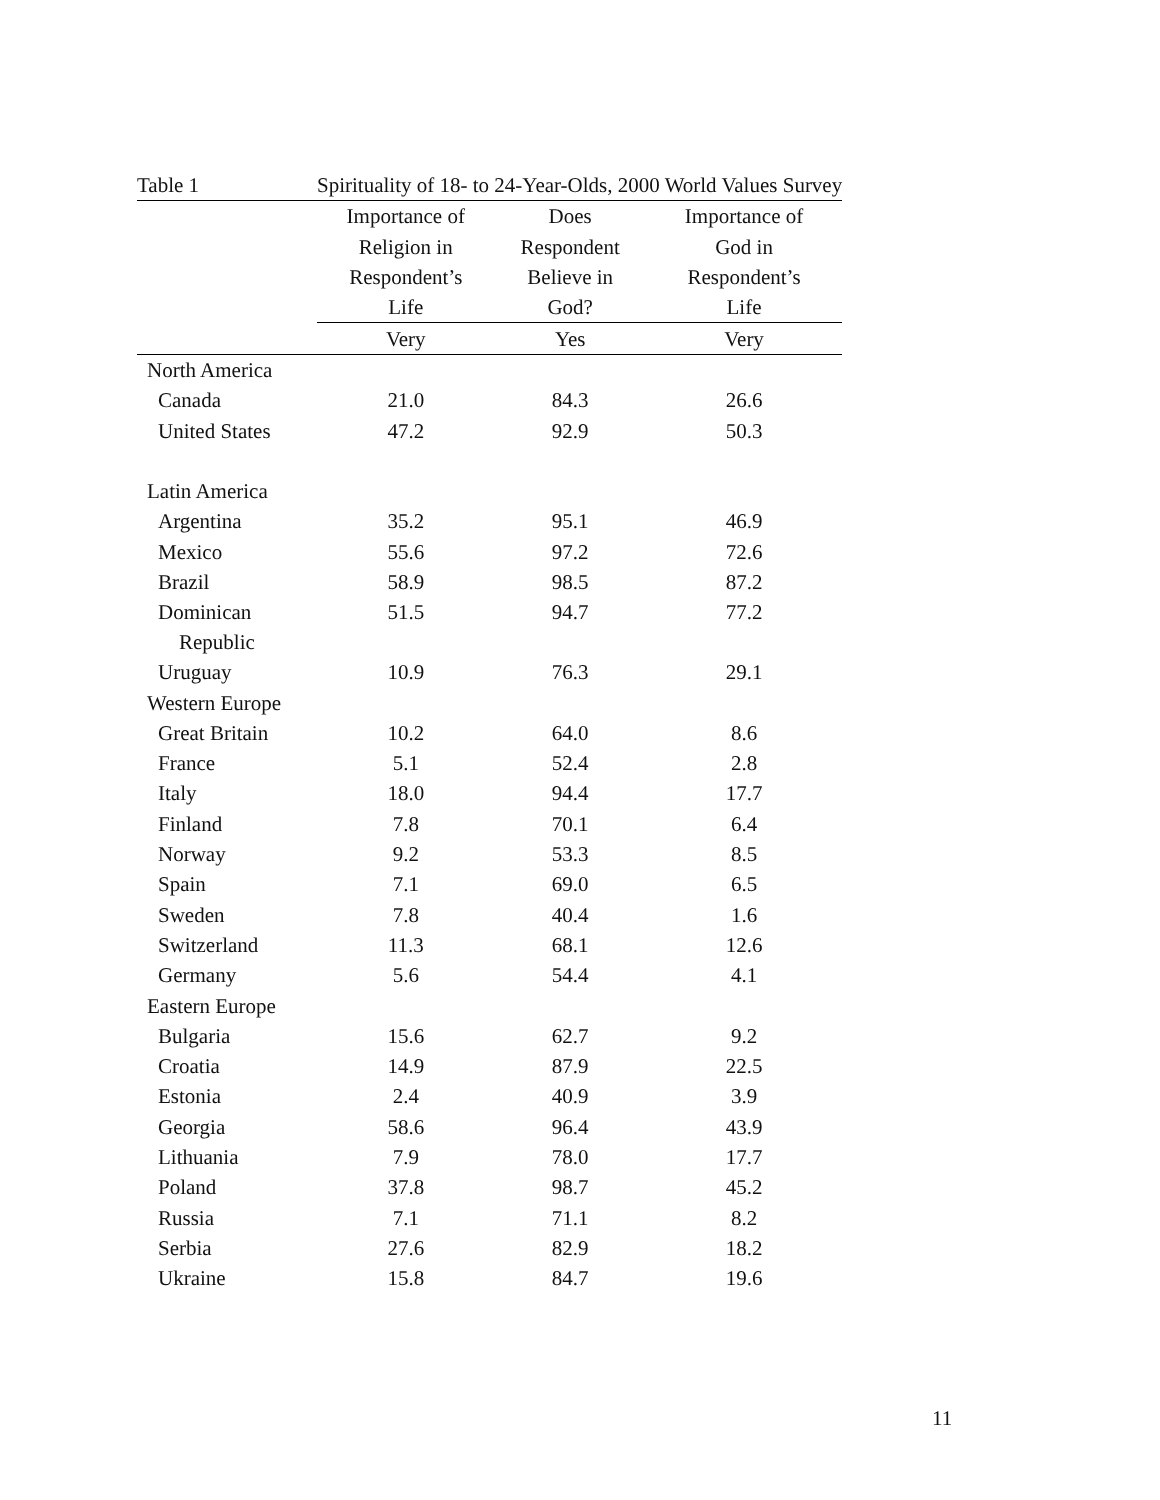| Table 1 | Spirituality of 18- to 24-Year-Olds, 2000 World Values Survey | | |
| --- | --- | --- | --- |
| | Importance of | Does | Importance of |
| | Religion in | Respondent | God in |
| | Respondent’s | Believe in | Respondent’s |
| | Life | God? | Life |
| | Very | Yes | Very |
| North America | | | |
| Canada | 21.0 | 84.3 | 26.6 |
| United States | 47.2 | 92.9 | 50.3 |
| Latin America | | | |
| Argentina | 35.2 | 95.1 | 46.9 |
| Mexico | 55.6 | 97.2 | 72.6 |
| Brazil | 58.9 | 98.5 | 87.2 |
| Dominican Republic | 51.5 | 94.7 | 77.2 |
| Uruguay | 10.9 | 76.3 | 29.1 |
| Western Europe | | | |
| Great Britain | 10.2 | 64.0 | 8.6 |
| France | 5.1 | 52.4 | 2.8 |
| Italy | 18.0 | 94.4 | 17.7 |
| Finland | 7.8 | 70.1 | 6.4 |
| Norway | 9.2 | 53.3 | 8.5 |
| Spain | 7.1 | 69.0 | 6.5 |
| Sweden | 7.8 | 40.4 | 1.6 |
| Switzerland | 11.3 | 68.1 | 12.6 |
| Germany | 5.6 | 54.4 | 4.1 |
| Eastern Europe | | | |
| Bulgaria | 15.6 | 62.7 | 9.2 |
| Croatia | 14.9 | 87.9 | 22.5 |
| Estonia | 2.4 | 40.9 | 3.9 |
| Georgia | 58.6 | 96.4 | 43.9 |
| Lithuania | 7.9 | 78.0 | 17.7 |
| Poland | 37.8 | 98.7 | 45.2 |
| Russia | 7.1 | 71.1 | 8.2 |
| Serbia | 27.6 | 82.9 | 18.2 |
| Ukraine | 15.8 | 84.7 | 19.6 |
11